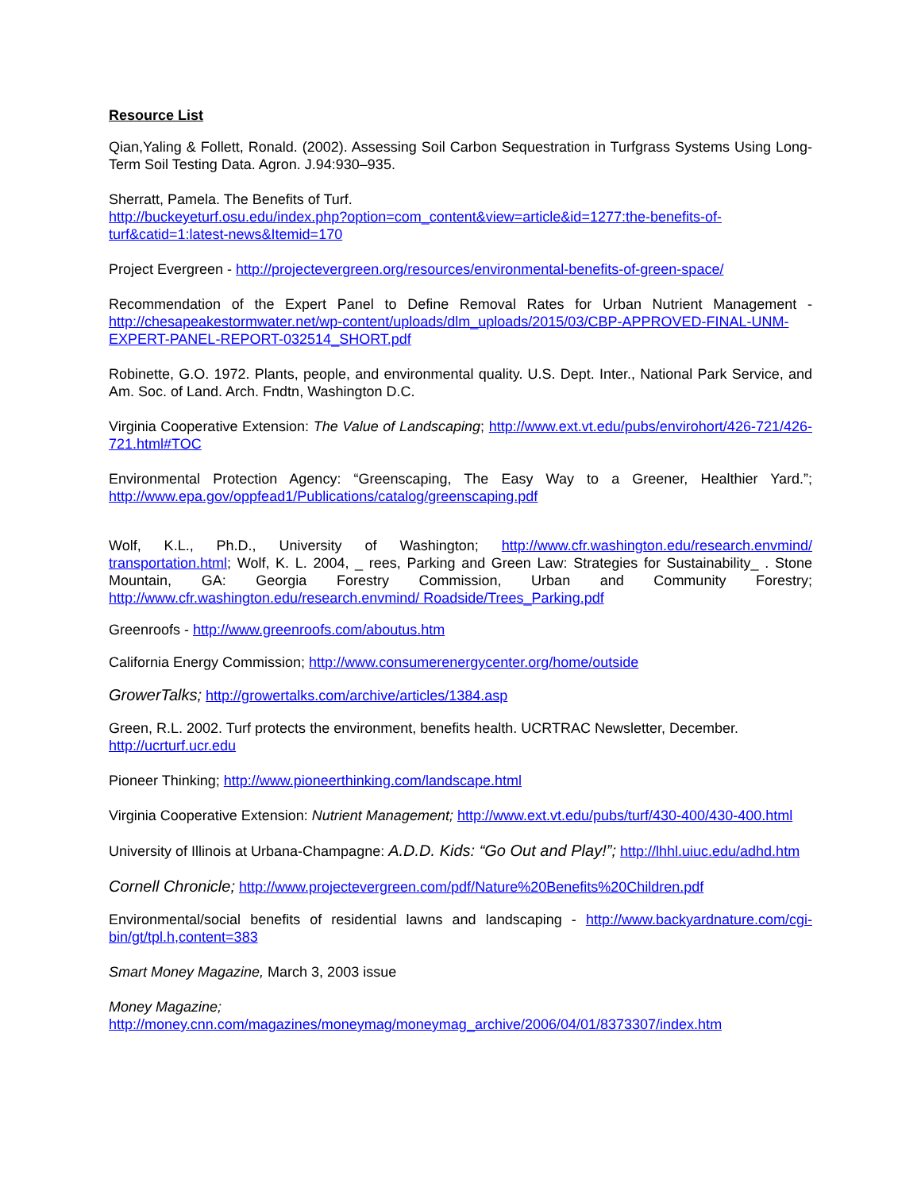Resource List
Qian,Yaling & Follett, Ronald. (2002). Assessing Soil Carbon Sequestration in Turfgrass Systems Using Long-Term Soil Testing Data. Agron. J.94:930–935.
Sherratt, Pamela. The Benefits of Turf.
http://buckeyeturf.osu.edu/index.php?option=com_content&view=article&id=1277:the-benefits-of-turf&catid=1:latest-news&Itemid=170
Project Evergreen - http://projectevergreen.org/resources/environmental-benefits-of-green-space/
Recommendation of the Expert Panel to Define Removal Rates for Urban Nutrient Management - http://chesapeakestormwater.net/wp-content/uploads/dlm_uploads/2015/03/CBP-APPROVED-FINAL-UNM-EXPERT-PANEL-REPORT-032514_SHORT.pdf
Robinette, G.O. 1972. Plants, people, and environmental quality. U.S. Dept. Inter., National Park Service, and Am. Soc. of Land. Arch. Fndtn, Washington D.C.
Virginia Cooperative Extension: The Value of Landscaping; http://www.ext.vt.edu/pubs/envirohort/426-721/426-721.html#TOC
Environmental Protection Agency: “Greenscaping, The Easy Way to a Greener, Healthier Yard.”; http://www.epa.gov/oppfead1/Publications/catalog/greenscaping.pdf
Wolf, K.L., Ph.D., University of Washington; http://www.cfr.washington.edu/research.envmind/ transportation.html; Wolf, K. L. 2004, _ rees, Parking and Green Law: Strategies for Sustainability_ . Stone Mountain, GA: Georgia Forestry Commission, Urban and Community Forestry; http://www.cfr.washington.edu/research.envmind/ Roadside/Trees_Parking.pdf
Greenroofs - http://www.greenroofs.com/aboutus.htm
California Energy Commission; http://www.consumerenergycenter.org/home/outside
GrowerTalks; http://growertalks.com/archive/articles/1384.asp
Green, R.L. 2002. Turf protects the environment, benefits health. UCRTRAC Newsletter, December.
http://ucrturf.ucr.edu
Pioneer Thinking; http://www.pioneerthinking.com/landscape.html
Virginia Cooperative Extension: Nutrient Management; http://www.ext.vt.edu/pubs/turf/430-400/430-400.html
University of Illinois at Urbana-Champagne: A.D.D. Kids: “Go Out and Play!”; http://lhhl.uiuc.edu/adhd.htm
Cornell Chronicle; http://www.projectevergreen.com/pdf/Nature%20Benefits%20Children.pdf
Environmental/social benefits of residential lawns and landscaping - http://www.backyardnature.com/cgi-bin/gt/tpl.h,content=383
Smart Money Magazine, March 3, 2003 issue
Money Magazine;
http://money.cnn.com/magazines/moneymag/moneymag_archive/2006/04/01/8373307/index.htm